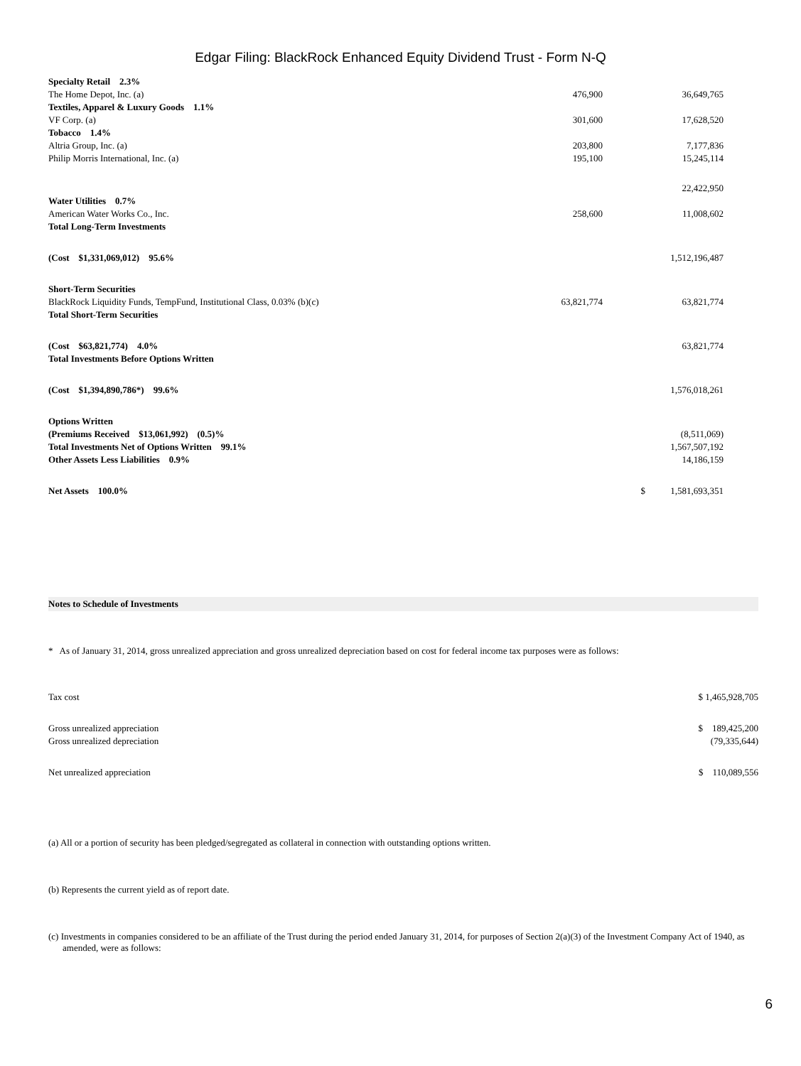Edgar Filing: BlackRock Enhanced Equity Dividend Trust - Form N-Q
| Specialty Retail 2.3% | | | | |
| The Home Depot, Inc. (a) | 476,900 | | 36,649,765 | |
| Textiles, Apparel & Luxury Goods 1.1% | | | | |
| VF Corp. (a) | 301,600 | | 17,628,520 | |
| Tobacco 1.4% | | | | |
| Altria Group, Inc. (a) | 203,800 | | 7,177,836 | |
| Philip Morris International, Inc. (a) | 195,100 | | 15,245,114 | |
| | | | 22,422,950 | |
| Water Utilities 0.7% | | | | |
| American Water Works Co., Inc. | 258,600 | | 11,008,602 | |
| Total Long-Term Investments | | | | |
| (Cost $1,331,069,012) 95.6% | | | 1,512,196,487 | |
| Short-Term Securities | | | | |
| BlackRock Liquidity Funds, TempFund, Institutional Class, 0.03% (b)(c) | 63,821,774 | | 63,821,774 | |
| Total Short-Term Securities | | | | |
| (Cost $63,821,774) 4.0% | | | 63,821,774 | |
| Total Investments Before Options Written | | | | |
| (Cost $1,394,890,786*) 99.6% | | | 1,576,018,261 | |
| Options Written | | | | |
| (Premiums Received $13,061,992) (0.5)% | | | (8,511,069) | |
| Total Investments Net of Options Written 99.1% | | | 1,567,507,192 | |
| Other Assets Less Liabilities 0.9% | | | 14,186,159 | |
| Net Assets 100.0% | | $ | 1,581,693,351 | |
Notes to Schedule of Investments
* As of January 31, 2014, gross unrealized appreciation and gross unrealized depreciation based on cost for federal income tax purposes were as follows:
| Tax cost | $ 1,465,928,705 |
| Gross unrealized appreciation | $ 189,425,200 |
| Gross unrealized depreciation | (79,335,644) |
| Net unrealized appreciation | $ 110,089,556 |
(a) All or a portion of security has been pledged/segregated as collateral in connection with outstanding options written.
(b) Represents the current yield as of report date.
(c) Investments in companies considered to be an affiliate of the Trust during the period ended January 31, 2014, for purposes of Section 2(a)(3) of the Investment Company Act of 1940, as amended, were as follows:
6